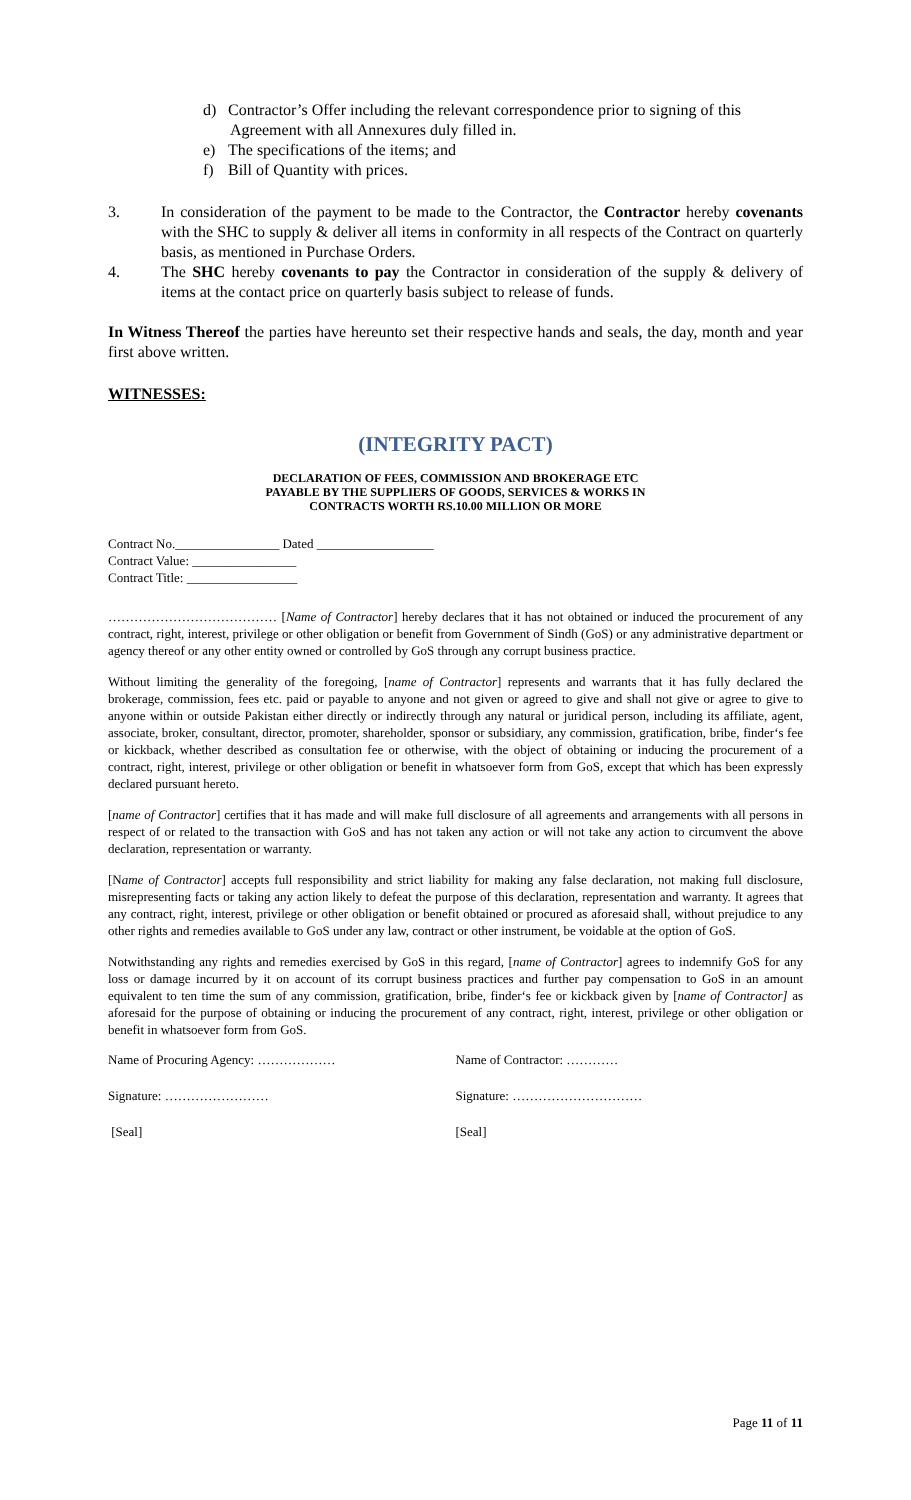d) Contractor’s Offer including the relevant correspondence prior to signing of this
Agreement with all Annexures duly filled in.
e) The specifications of the items; and
f) Bill of Quantity with prices.
3. In consideration of the payment to be made to the Contractor, the Contractor hereby covenants with the SHC to supply & deliver all items in conformity in all respects of the Contract on quarterly basis, as mentioned in Purchase Orders.
4. The SHC hereby covenants to pay the Contractor in consideration of the supply & delivery of items at the contact price on quarterly basis subject to release of funds.
In Witness Thereof the parties have hereunto set their respective hands and seals, the day, month and year first above written.
WITNESSES:
(INTEGRITY PACT)
DECLARATION OF FEES, COMMISSION AND BROKERAGE ETC
PAYABLE BY THE SUPPLIERS OF GOODS, SERVICES & WORKS IN
CONTRACTS WORTH RS.10.00 MILLION OR MORE
Contract No.________________ Dated __________________
Contract Value: ________________
Contract Title: _________________
………………………………… [Name of Contractor] hereby declares that it has not obtained or induced the procurement of any contract, right, interest, privilege or other obligation or benefit from Government of Sindh (GoS) or any administrative department or agency thereof or any other entity owned or controlled by GoS through any corrupt business practice.
Without limiting the generality of the foregoing, [name of Contractor] represents and warrants that it has fully declared the brokerage, commission, fees etc. paid or payable to anyone and not given or agreed to give and shall not give or agree to give to anyone within or outside Pakistan either directly or indirectly through any natural or juridical person, including its affiliate, agent, associate, broker, consultant, director, promoter, shareholder, sponsor or subsidiary, any commission, gratification, bribe, finder‘s fee or kickback, whether described as consultation fee or otherwise, with the object of obtaining or inducing the procurement of a contract, right, interest, privilege or other obligation or benefit in whatsoever form from GoS, except that which has been expressly declared pursuant hereto.
[name of Contractor] certifies that it has made and will make full disclosure of all agreements and arrangements with all persons in respect of or related to the transaction with GoS and has not taken any action or will not take any action to circumvent the above declaration, representation or warranty.
[Name of Contractor] accepts full responsibility and strict liability for making any false declaration, not making full disclosure, misrepresenting facts or taking any action likely to defeat the purpose of this declaration, representation and warranty. It agrees that any contract, right, interest, privilege or other obligation or benefit obtained or procured as aforesaid shall, without prejudice to any other rights and remedies available to GoS under any law, contract or other instrument, be voidable at the option of GoS.
Notwithstanding any rights and remedies exercised by GoS in this regard, [name of Contractor] agrees to indemnify GoS for any loss or damage incurred by it on account of its corrupt business practices and further pay compensation to GoS in an amount equivalent to ten time the sum of any commission, gratification, bribe, finder‘s fee or kickback given by [name of Contractor] as aforesaid for the purpose of obtaining or inducing the procurement of any contract, right, interest, privilege or other obligation or benefit in whatsoever form from GoS.
Name of Procuring Agency: ……………… Name of Contractor: …………
Signature: …………………… Signature: …………………………
[Seal] [Seal]
Page 11 of 11